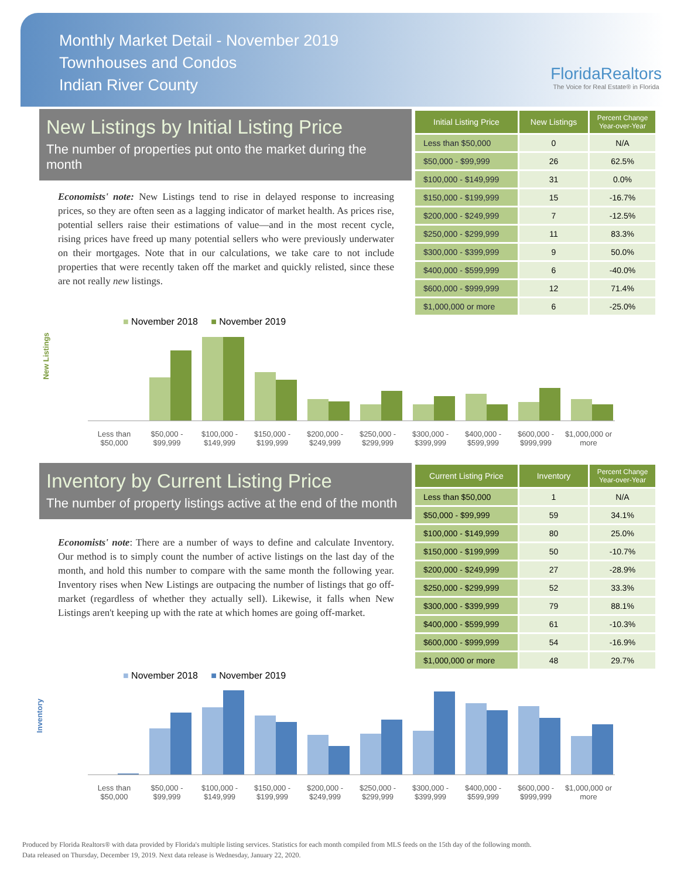Monthly Market Detail - November 2019
Townhouses and Condos
Indian River County
FloridaRealtors
The Voice for Real Estate® in Florida
New Listings by Initial Listing Price
The number of properties put onto the market during the month
Economists' note: New Listings tend to rise in delayed response to increasing prices, so they are often seen as a lagging indicator of market health. As prices rise, potential sellers raise their estimations of value—and in the most recent cycle, rising prices have freed up many potential sellers who were previously underwater on their mortgages. Note that in our calculations, we take care to not include properties that were recently taken off the market and quickly relisted, since these are not really new listings.
| Initial Listing Price | New Listings | Percent Change Year-over-Year |
| --- | --- | --- |
| Less than $50,000 | 0 | N/A |
| $50,000 - $99,999 | 26 | 62.5% |
| $100,000 - $149,999 | 31 | 0.0% |
| $150,000 - $199,999 | 15 | -16.7% |
| $200,000 - $249,999 | 7 | -12.5% |
| $250,000 - $299,999 | 11 | 83.3% |
| $300,000 - $399,999 | 9 | 50.0% |
| $400,000 - $599,999 | 6 | -40.0% |
| $600,000 - $999,999 | 12 | 71.4% |
| $1,000,000 or more | 6 | -25.0% |
■ November 2018 ■ November 2019
New Listings
Less than $50,000 $50,000 - $99,999 $100,000 - $149,999 $150,000 - $199,999 $200,000 - $249,999 $250,000 - $299,999 $300,000 - $399,999 $400,000 - $599,999 $600,000 - $999,999 $1,000,000 or more
Inventory by Current Listing Price
The number of property listings active at the end of the month
Economists' note: There are a number of ways to define and calculate Inventory. Our method is to simply count the number of active listings on the last day of the month, and hold this number to compare with the same month the following year. Inventory rises when New Listings are outpacing the number of listings that go off-market (regardless of whether they actually sell). Likewise, it falls when New Listings aren't keeping up with the rate at which homes are going off-market.
| Current Listing Price | Inventory | Percent Change Year-over-Year |
| --- | --- | --- |
| Less than $50,000 | 1 | N/A |
| $50,000 - $99,999 | 59 | 34.1% |
| $100,000 - $149,999 | 80 | 25.0% |
| $150,000 - $199,999 | 50 | -10.7% |
| $200,000 - $249,999 | 27 | -28.9% |
| $250,000 - $299,999 | 52 | 33.3% |
| $300,000 - $399,999 | 79 | 88.1% |
| $400,000 - $599,999 | 61 | -10.3% |
| $600,000 - $999,999 | 54 | -16.9% |
| $1,000,000 or more | 48 | 29.7% |
■ November 2018 ■ November 2019
Inventory
Less than $50,000 $50,000 - $99,999 $100,000 - $149,999 $150,000 - $199,999 $200,000 - $249,999 $250,000 - $299,999 $300,000 - $399,999 $400,000 - $599,999 $600,000 - $999,999 $1,000,000 or more
Produced by Florida Realtors® with data provided by Florida's multiple listing services. Statistics for each month compiled from MLS feeds on the 15th day of the following month.
Data released on Thursday, December 19, 2019. Next data release is Wednesday, January 22, 2020.